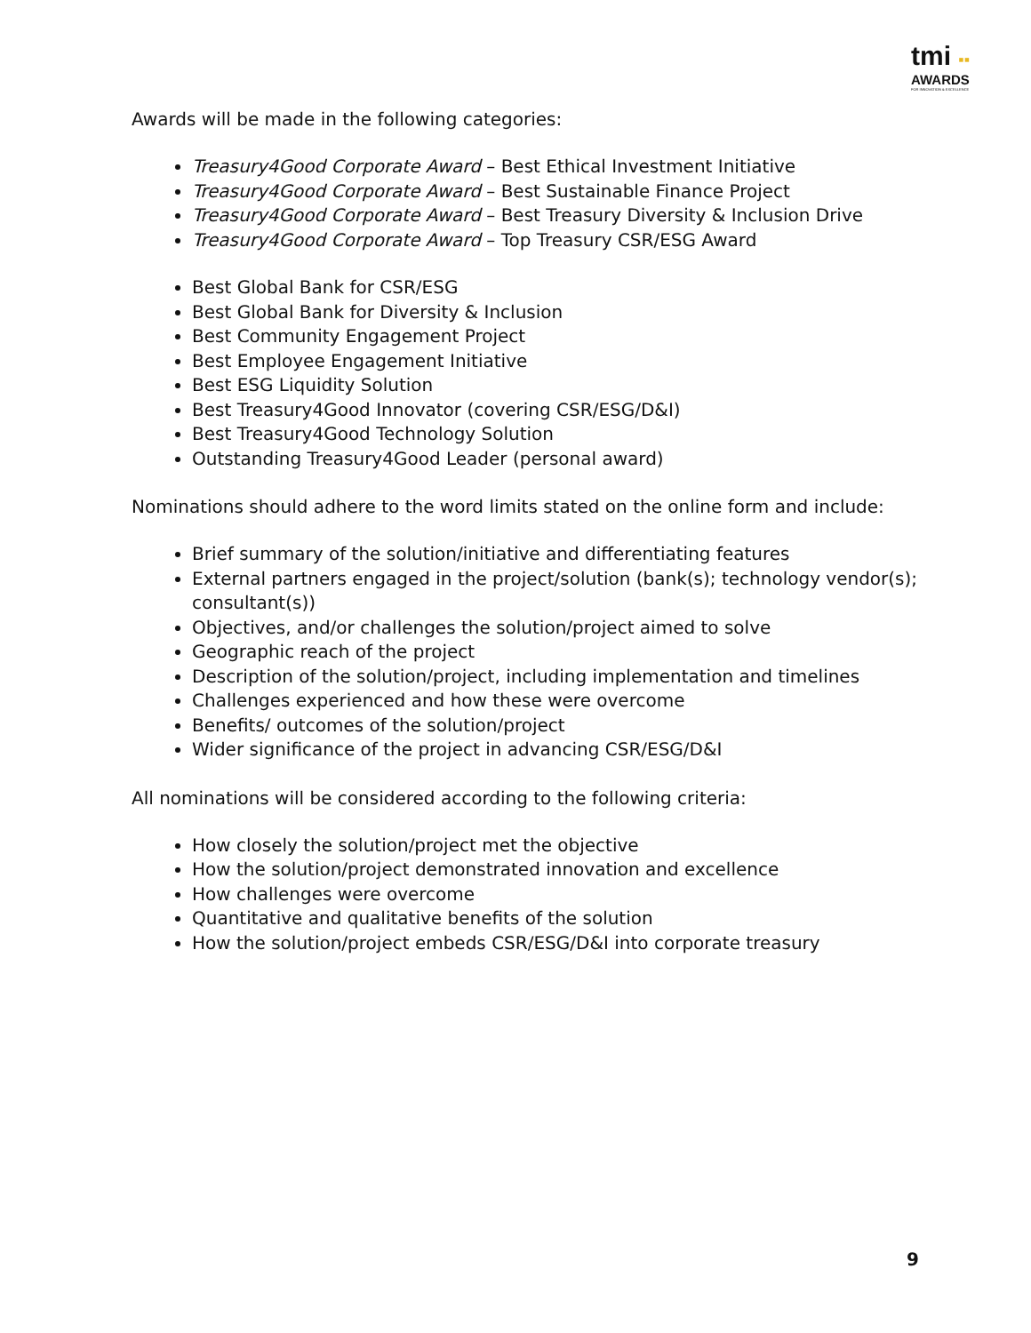tmi ▪▪
AWARDS
FOR INNOVATION & EXCELLENCE
Awards will be made in the following categories:
Treasury4Good Corporate Award – Best Ethical Investment Initiative
Treasury4Good Corporate Award – Best Sustainable Finance Project
Treasury4Good Corporate Award – Best Treasury Diversity & Inclusion Drive
Treasury4Good Corporate Award – Top Treasury CSR/ESG Award
Best Global Bank for CSR/ESG
Best Global Bank for Diversity & Inclusion
Best Community Engagement Project
Best Employee Engagement Initiative
Best ESG Liquidity Solution
Best Treasury4Good Innovator (covering CSR/ESG/D&I)
Best Treasury4Good Technology Solution
Outstanding Treasury4Good Leader (personal award)
Nominations should adhere to the word limits stated on the online form and include:
Brief summary of the solution/initiative and differentiating features
External partners engaged in the project/solution (bank(s); technology vendor(s); consultant(s))
Objectives, and/or challenges the solution/project aimed to solve
Geographic reach of the project
Description of the solution/project, including implementation and timelines
Challenges experienced and how these were overcome
Benefits/ outcomes of the solution/project
Wider significance of the project in advancing CSR/ESG/D&I
All nominations will be considered according to the following criteria:
How closely the solution/project met the objective
How the solution/project demonstrated innovation and excellence
How challenges were overcome
Quantitative and qualitative benefits of the solution
How the solution/project embeds CSR/ESG/D&I into corporate treasury
9